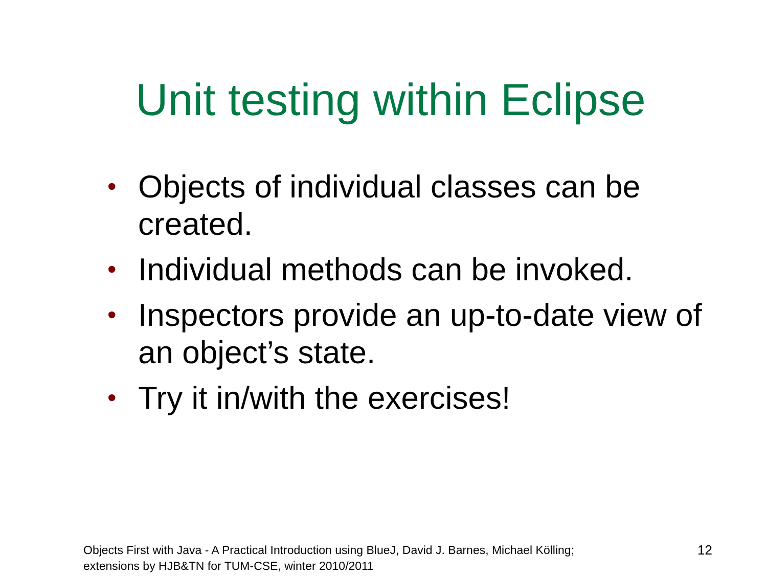Unit testing within Eclipse
• Objects of individual classes can be created.
• Individual methods can be invoked.
• Inspectors provide an up-to-date view of an object’s state.
• Try it in/with the exercises!
Objects First with Java - A Practical Introduction using BlueJ, David J. Barnes, Michael Kölling;
extensions by HJB&TN for TUM-CSE, winter 2010/2011
12